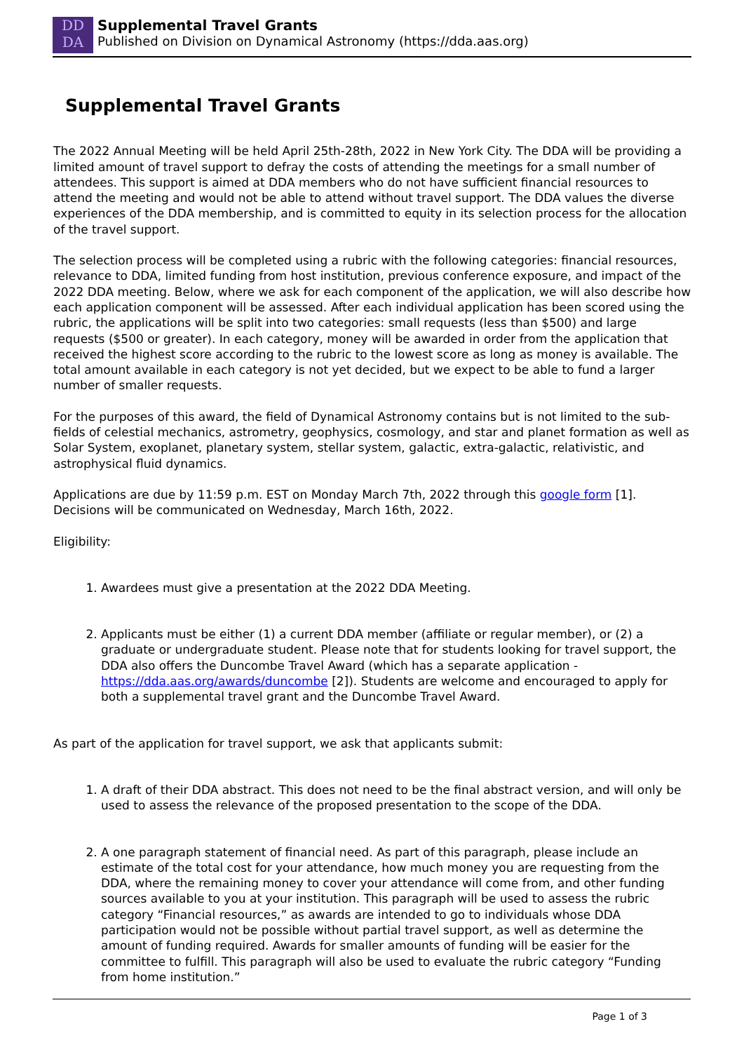DD
DA
Supplemental Travel Grants
Published on Division on Dynamical Astronomy (https://dda.aas.org)
Supplemental Travel Grants
The 2022 Annual Meeting will be held April 25th-28th, 2022 in New York City. The DDA will be providing a limited amount of travel support to defray the costs of attending the meetings for a small number of attendees. This support is aimed at DDA members who do not have sufficient financial resources to attend the meeting and would not be able to attend without travel support. The DDA values the diverse experiences of the DDA membership, and is committed to equity in its selection process for the allocation of the travel support.
The selection process will be completed using a rubric with the following categories: financial resources, relevance to DDA, limited funding from host institution, previous conference exposure, and impact of the 2022 DDA meeting. Below, where we ask for each component of the application, we will also describe how each application component will be assessed. After each individual application has been scored using the rubric, the applications will be split into two categories: small requests (less than $500) and large requests ($500 or greater). In each category, money will be awarded in order from the application that received the highest score according to the rubric to the lowest score as long as money is available. The total amount available in each category is not yet decided, but we expect to be able to fund a larger number of smaller requests.
For the purposes of this award, the field of Dynamical Astronomy contains but is not limited to the sub-fields of celestial mechanics, astrometry, geophysics, cosmology, and star and planet formation as well as Solar System, exoplanet, planetary system, stellar system, galactic, extra-galactic, relativistic, and astrophysical fluid dynamics.
Applications are due by 11:59 p.m. EST on Monday March 7th, 2022 through this google form [1]. Decisions will be communicated on Wednesday, March 16th, 2022.
Eligibility:
1. Awardees must give a presentation at the 2022 DDA Meeting.
2. Applicants must be either (1) a current DDA member (affiliate or regular member), or (2) a graduate or undergraduate student. Please note that for students looking for travel support, the DDA also offers the Duncombe Travel Award (which has a separate application - https://dda.aas.org/awards/duncombe [2]). Students are welcome and encouraged to apply for both a supplemental travel grant and the Duncombe Travel Award.
As part of the application for travel support, we ask that applicants submit:
1. A draft of their DDA abstract. This does not need to be the final abstract version, and will only be used to assess the relevance of the proposed presentation to the scope of the DDA.
2. A one paragraph statement of financial need. As part of this paragraph, please include an estimate of the total cost for your attendance, how much money you are requesting from the DDA, where the remaining money to cover your attendance will come from, and other funding sources available to you at your institution. This paragraph will be used to assess the rubric category “Financial resources,” as awards are intended to go to individuals whose DDA participation would not be possible without partial travel support, as well as determine the amount of funding required. Awards for smaller amounts of funding will be easier for the committee to fulfill. This paragraph will also be used to evaluate the rubric category “Funding from home institution.”
Page 1 of 3